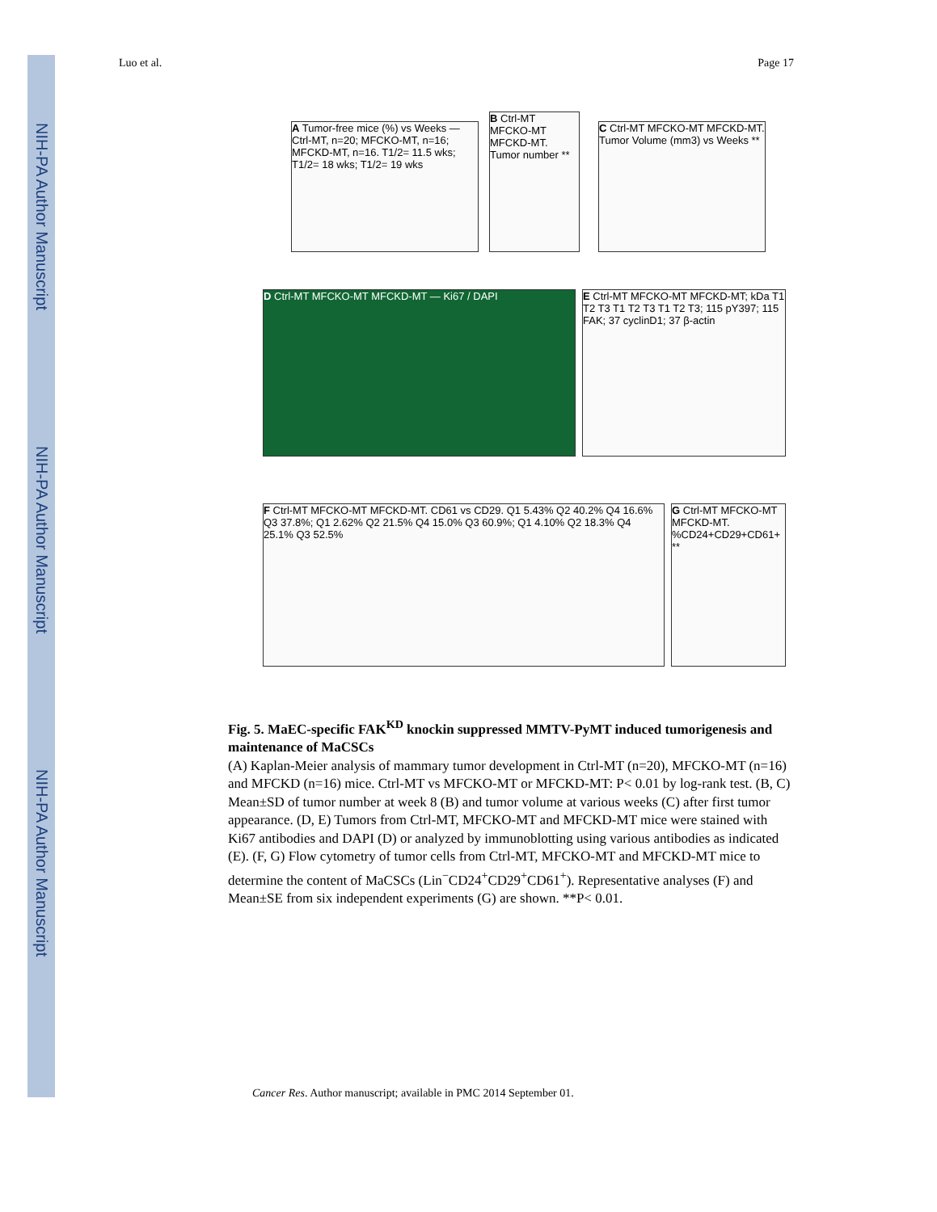NIH-PA Author Manuscript
NIH-PA Author Manuscript
NIH-PA Author Manuscript
Luo et al. Page 17
A Tumor-free mice (%) vs Weeks — Ctrl-MT, n=20; MFCKO-MT, n=16; MFCKD-MT, n=16. T1/2= 11.5 wks; T1/2= 18 wks; T1/2= 19 wks
B Ctrl-MT MFCKO-MT MFCKD-MT. Tumor number **
C Ctrl-MT MFCKO-MT MFCKD-MT. Tumor Volume (mm3) vs Weeks **
D Ctrl-MT MFCKO-MT MFCKD-MT — Ki67 / DAPI
E Ctrl-MT MFCKO-MT MFCKD-MT; kDa T1 T2 T3 T1 T2 T3 T1 T2 T3; 115 pY397; 115 FAK; 37 cyclinD1; 37 β-actin
F Ctrl-MT MFCKO-MT MFCKD-MT. CD61 vs CD29. Q1 5.43% Q2 40.2% Q4 16.6% Q3 37.8%; Q1 2.62% Q2 21.5% Q4 15.0% Q3 60.9%; Q1 4.10% Q2 18.3% Q4 25.1% Q3 52.5%
G Ctrl-MT MFCKO-MT MFCKD-MT. %CD24+CD29+CD61+ **
Fig. 5. MaEC-specific FAK<sup>KD</sup> knockin suppressed MMTV-PyMT induced tumorigenesis and maintenance of MaCSCs
(A) Kaplan-Meier analysis of mammary tumor development in Ctrl-MT (n=20), MFCKO-MT (n=16) and MFCKD (n=16) mice. Ctrl-MT vs MFCKO-MT or MFCKD-MT: P< 0.01 by log-rank test. (B, C) Mean±SD of tumor number at week 8 (B) and tumor volume at various weeks (C) after first tumor appearance. (D, E) Tumors from Ctrl-MT, MFCKO-MT and MFCKD-MT mice were stained with Ki67 antibodies and DAPI (D) or analyzed by immunoblotting using various antibodies as indicated (E). (F, G) Flow cytometry of tumor cells from Ctrl-MT, MFCKO-MT and MFCKD-MT mice to determine the content of MaCSCs (Lin<sup>−</sup>CD24<sup>+</sup>CD29<sup>+</sup>CD61<sup>+</sup>). Representative analyses (F) and Mean±SE from six independent experiments (G) are shown. **P< 0.01.
Cancer Res. Author manuscript; available in PMC 2014 September 01.